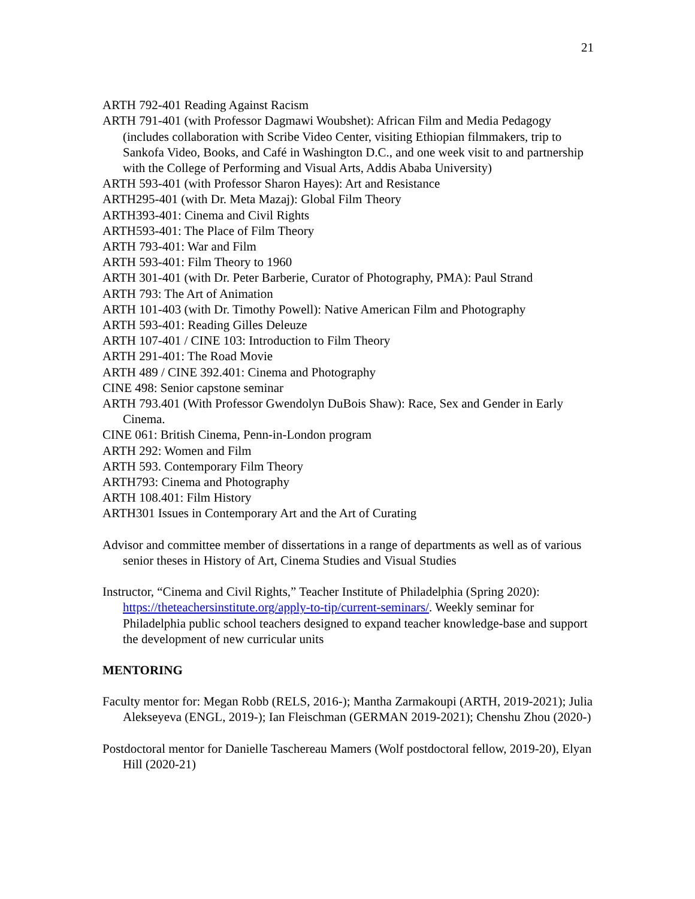21
ARTH 792-401 Reading Against Racism
ARTH 791-401 (with Professor Dagmawi Woubshet): African Film and Media Pedagogy (includes collaboration with Scribe Video Center, visiting Ethiopian filmmakers, trip to Sankofa Video, Books, and Café in Washington D.C., and one week visit to and partnership with the College of Performing and Visual Arts, Addis Ababa University)
ARTH 593-401 (with Professor Sharon Hayes): Art and Resistance
ARTH295-401 (with Dr. Meta Mazaj): Global Film Theory
ARTH393-401: Cinema and Civil Rights
ARTH593-401: The Place of Film Theory
ARTH 793-401: War and Film
ARTH 593-401: Film Theory to 1960
ARTH 301-401 (with Dr. Peter Barberie, Curator of Photography, PMA): Paul Strand
ARTH 793: The Art of Animation
ARTH 101-403 (with Dr. Timothy Powell): Native American Film and Photography
ARTH 593-401: Reading Gilles Deleuze
ARTH 107-401 / CINE 103: Introduction to Film Theory
ARTH 291-401: The Road Movie
ARTH 489 / CINE 392.401: Cinema and Photography
CINE 498: Senior capstone seminar
ARTH 793.401 (With Professor Gwendolyn DuBois Shaw): Race, Sex and Gender in Early Cinema.
CINE 061: British Cinema, Penn-in-London program
ARTH 292: Women and Film
ARTH 593. Contemporary Film Theory
ARTH793: Cinema and Photography
ARTH 108.401: Film History
ARTH301 Issues in Contemporary Art and the Art of Curating
Advisor and committee member of dissertations in a range of departments as well as of various senior theses in History of Art, Cinema Studies and Visual Studies
Instructor, “Cinema and Civil Rights,” Teacher Institute of Philadelphia (Spring 2020): https://theteachersinstitute.org/apply-to-tip/current-seminars/. Weekly seminar for Philadelphia public school teachers designed to expand teacher knowledge-base and support the development of new curricular units
MENTORING
Faculty mentor for: Megan Robb (RELS, 2016-); Mantha Zarmakoupi (ARTH, 2019-2021); Julia Alekseyeva (ENGL, 2019-); Ian Fleischman (GERMAN 2019-2021); Chenshu Zhou (2020-)
Postdoctoral mentor for Danielle Taschereau Mamers (Wolf postdoctoral fellow, 2019-20), Elyan Hill (2020-21)